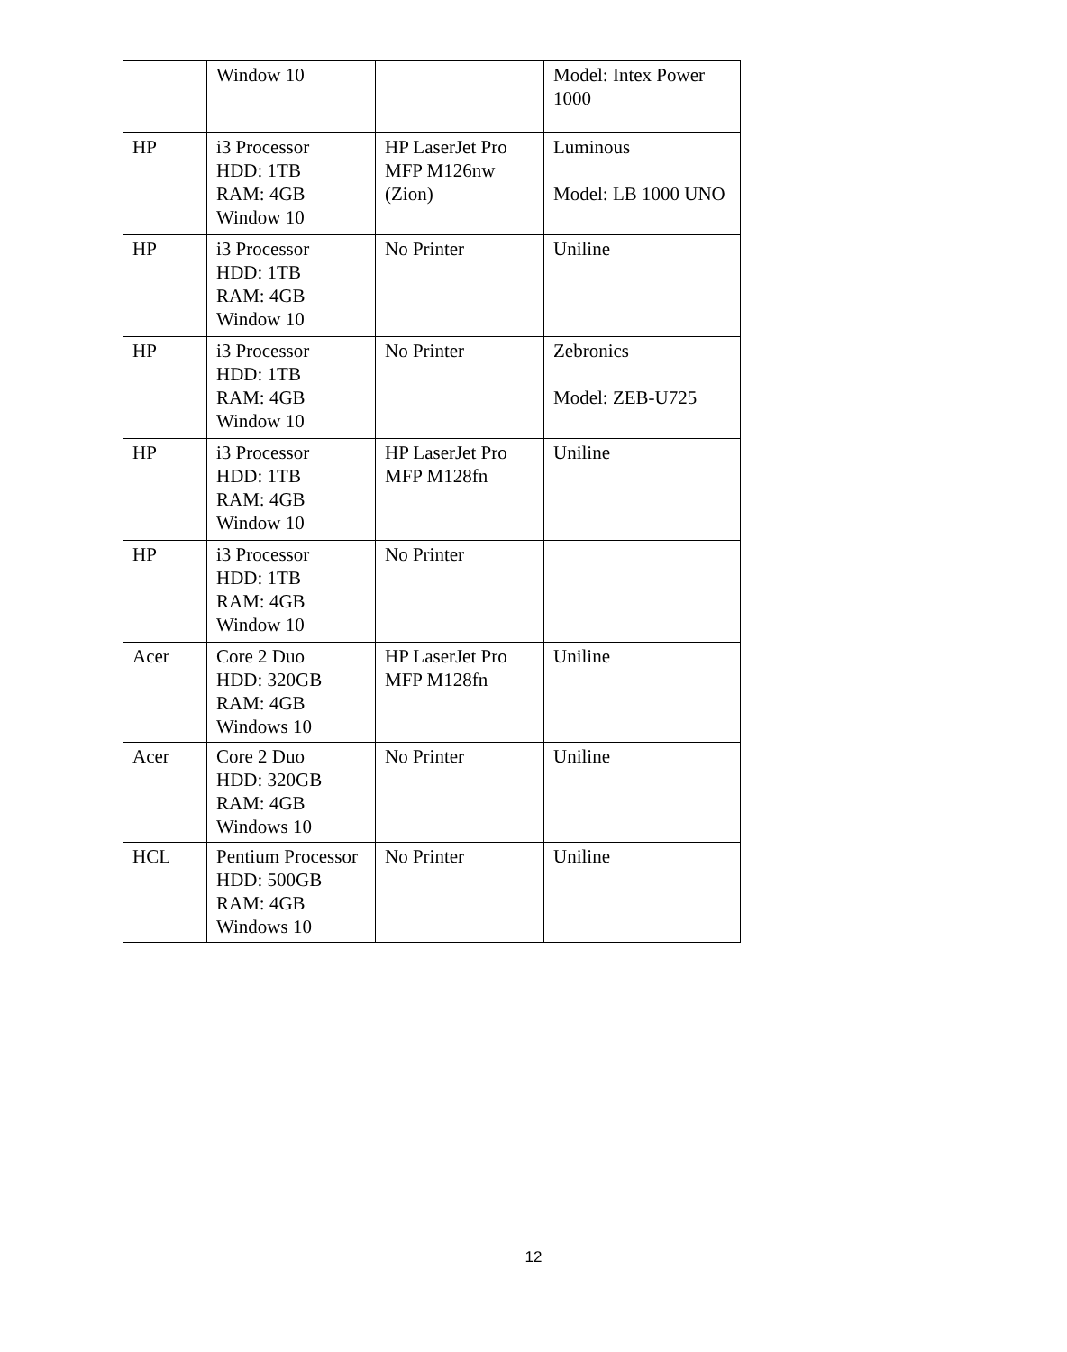| | Window 10 | | Model: Intex Power 1000 |
| HP | i3 Processor HDD: 1TB RAM: 4GB Window 10 | HP LaserJet Pro MFP M126nw (Zion) | Luminous Model: LB 1000 UNO |
| HP | i3 Processor HDD: 1TB RAM: 4GB Window 10 | No Printer | Uniline |
| HP | i3 Processor HDD: 1TB RAM: 4GB Window 10 | No Printer | Zebronics Model: ZEB-U725 |
| HP | i3 Processor HDD: 1TB RAM: 4GB Window 10 | HP LaserJet Pro MFP M128fn | Uniline |
| HP | i3 Processor HDD: 1TB RAM: 4GB Window 10 | No Printer | |
| Acer | Core 2 Duo HDD: 320GB RAM: 4GB Windows 10 | HP LaserJet Pro MFP M128fn | Uniline |
| Acer | Core 2 Duo HDD: 320GB RAM: 4GB Windows 10 | No Printer | Uniline |
| HCL | Pentium Processor HDD: 500GB RAM: 4GB Windows 10 | No Printer | Uniline |
12